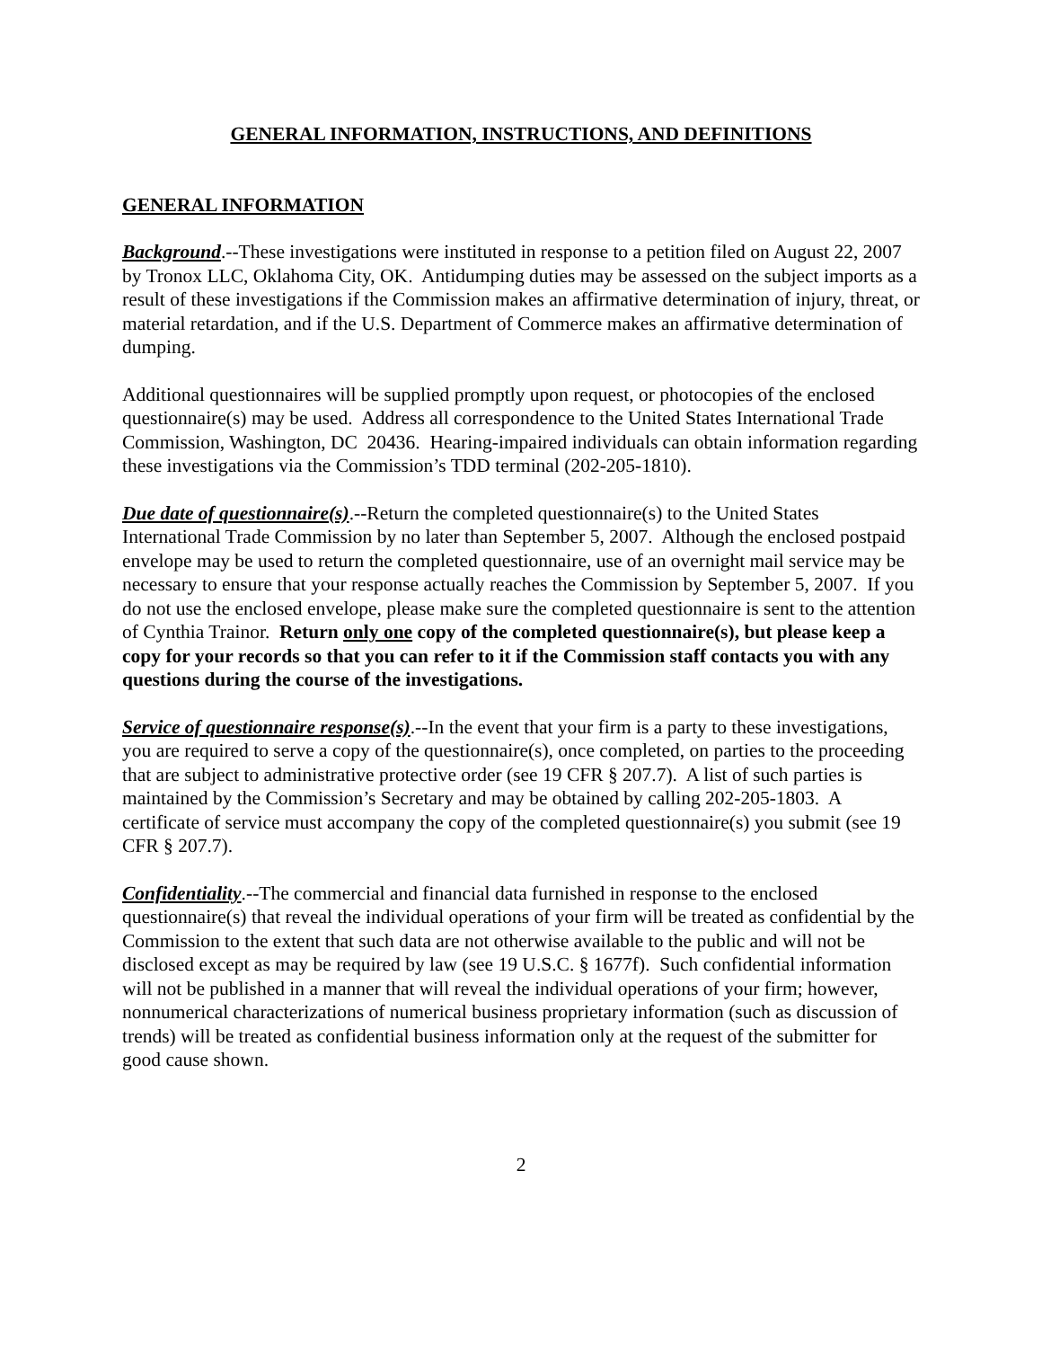GENERAL INFORMATION, INSTRUCTIONS, AND DEFINITIONS
GENERAL INFORMATION
Background.--These investigations were instituted in response to a petition filed on August 22, 2007 by Tronox LLC, Oklahoma City, OK. Antidumping duties may be assessed on the subject imports as a result of these investigations if the Commission makes an affirmative determination of injury, threat, or material retardation, and if the U.S. Department of Commerce makes an affirmative determination of dumping.
Additional questionnaires will be supplied promptly upon request, or photocopies of the enclosed questionnaire(s) may be used. Address all correspondence to the United States International Trade Commission, Washington, DC 20436. Hearing-impaired individuals can obtain information regarding these investigations via the Commission’s TDD terminal (202-205-1810).
Due date of questionnaire(s).--Return the completed questionnaire(s) to the United States International Trade Commission by no later than September 5, 2007. Although the enclosed postpaid envelope may be used to return the completed questionnaire, use of an overnight mail service may be necessary to ensure that your response actually reaches the Commission by September 5, 2007. If you do not use the enclosed envelope, please make sure the completed questionnaire is sent to the attention of Cynthia Trainor. Return only one copy of the completed questionnaire(s), but please keep a copy for your records so that you can refer to it if the Commission staff contacts you with any questions during the course of the investigations.
Service of questionnaire response(s).--In the event that your firm is a party to these investigations, you are required to serve a copy of the questionnaire(s), once completed, on parties to the proceeding that are subject to administrative protective order (see 19 CFR § 207.7). A list of such parties is maintained by the Commission’s Secretary and may be obtained by calling 202-205-1803. A certificate of service must accompany the copy of the completed questionnaire(s) you submit (see 19 CFR § 207.7).
Confidentiality.--The commercial and financial data furnished in response to the enclosed questionnaire(s) that reveal the individual operations of your firm will be treated as confidential by the Commission to the extent that such data are not otherwise available to the public and will not be disclosed except as may be required by law (see 19 U.S.C. § 1677f). Such confidential information will not be published in a manner that will reveal the individual operations of your firm; however, nonnumerical characterizations of numerical business proprietary information (such as discussion of trends) will be treated as confidential business information only at the request of the submitter for good cause shown.
2